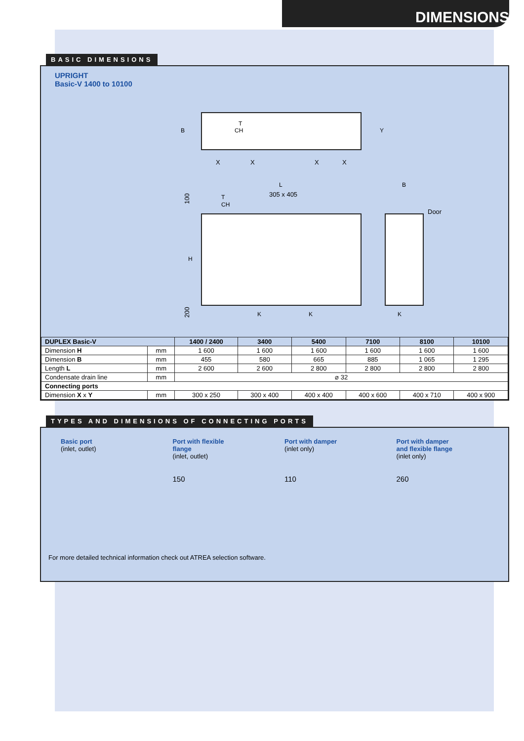DIMENSIONS
BASIC DIMENSIONS
UPRIGHT
Basic-V 1400 to 10100
B
Y
X
X
X
X
T
CH
L
305 x 405
T
CH
B
Door
100
H
200
K
K
K
| DUPLEX Basic-V | | 1400 / 2400 | 3400 | 5400 | 7100 | 8100 | 10100 |
| --- | --- | --- | --- | --- | --- | --- | --- |
| Dimension H | mm | 1 600 | 1 600 | 1 600 | 1 600 | 1 600 | 1 600 |
| Dimension B | mm | 455 | 580 | 665 | 885 | 1 065 | 1 295 |
| Length L | mm | 2 600 | 2 600 | 2 800 | 2 800 | 2 800 | 2 800 |
| Condensate drain line | mm | ⌀ 32 | | | | | |
| Connecting ports | | | | | | | |
| Dimension X x Y | mm | 300 x 250 | 300 x 400 | 400 x 400 | 400 x 600 | 400 x 710 | 400 x 900 |
TYPES AND DIMENSIONS OF CONNECTING PORTS
Basic port
(inlet, outlet)
Port with flexible
flange
(inlet, outlet)
Port with damper
(inlet only)
Port with damper
and flexible flange
(inlet only)
150 110 260
For more detailed technical information check out ATREA selection software.